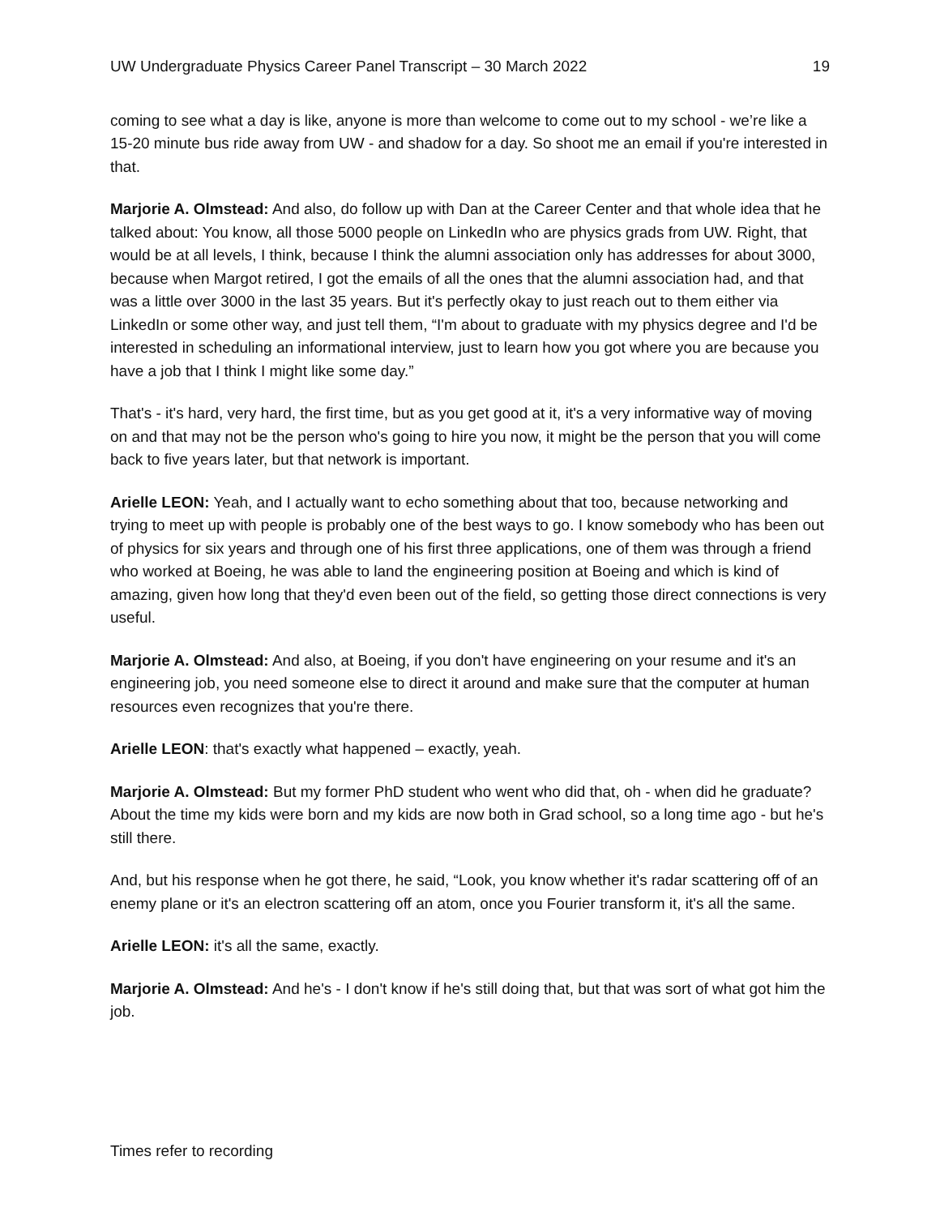UW Undergraduate Physics Career Panel Transcript – 30 March 2022 19
coming to see what a day is like, anyone is more than welcome to come out to my school - we’re like a 15-20 minute bus ride away from UW - and shadow for a day. So shoot me an email if you're interested in that.
Marjorie A. Olmstead: And also, do follow up with Dan at the Career Center and that whole idea that he talked about: You know, all those 5000 people on LinkedIn who are physics grads from UW. Right, that would be at all levels, I think, because I think the alumni association only has addresses for about 3000, because when Margot retired, I got the emails of all the ones that the alumni association had, and that was a little over 3000 in the last 35 years. But it's perfectly okay to just reach out to them either via LinkedIn or some other way, and just tell them, “I'm about to graduate with my physics degree and I'd be interested in scheduling an informational interview, just to learn how you got where you are because you have a job that I think I might like some day.”
That's - it's hard, very hard, the first time, but as you get good at it, it's a very informative way of moving on and that may not be the person who's going to hire you now, it might be the person that you will come back to five years later, but that network is important.
Arielle LEON: Yeah, and I actually want to echo something about that too, because networking and trying to meet up with people is probably one of the best ways to go. I know somebody who has been out of physics for six years and through one of his first three applications, one of them was through a friend who worked at Boeing, he was able to land the engineering position at Boeing and which is kind of amazing, given how long that they'd even been out of the field, so getting those direct connections is very useful.
Marjorie A. Olmstead: And also, at Boeing, if you don't have engineering on your resume and it's an engineering job, you need someone else to direct it around and make sure that the computer at human resources even recognizes that you're there.
Arielle LEON: that's exactly what happened – exactly, yeah.
Marjorie A. Olmstead: But my former PhD student who went who did that, oh - when did he graduate? About the time my kids were born and my kids are now both in Grad school, so a long time ago - but he's still there.
And, but his response when he got there, he said, “Look, you know whether it's radar scattering off of an enemy plane or it's an electron scattering off an atom, once you Fourier transform it, it's all the same.
Arielle LEON: it's all the same, exactly.
Marjorie A. Olmstead: And he's - I don't know if he's still doing that, but that was sort of what got him the job.
Times refer to recording